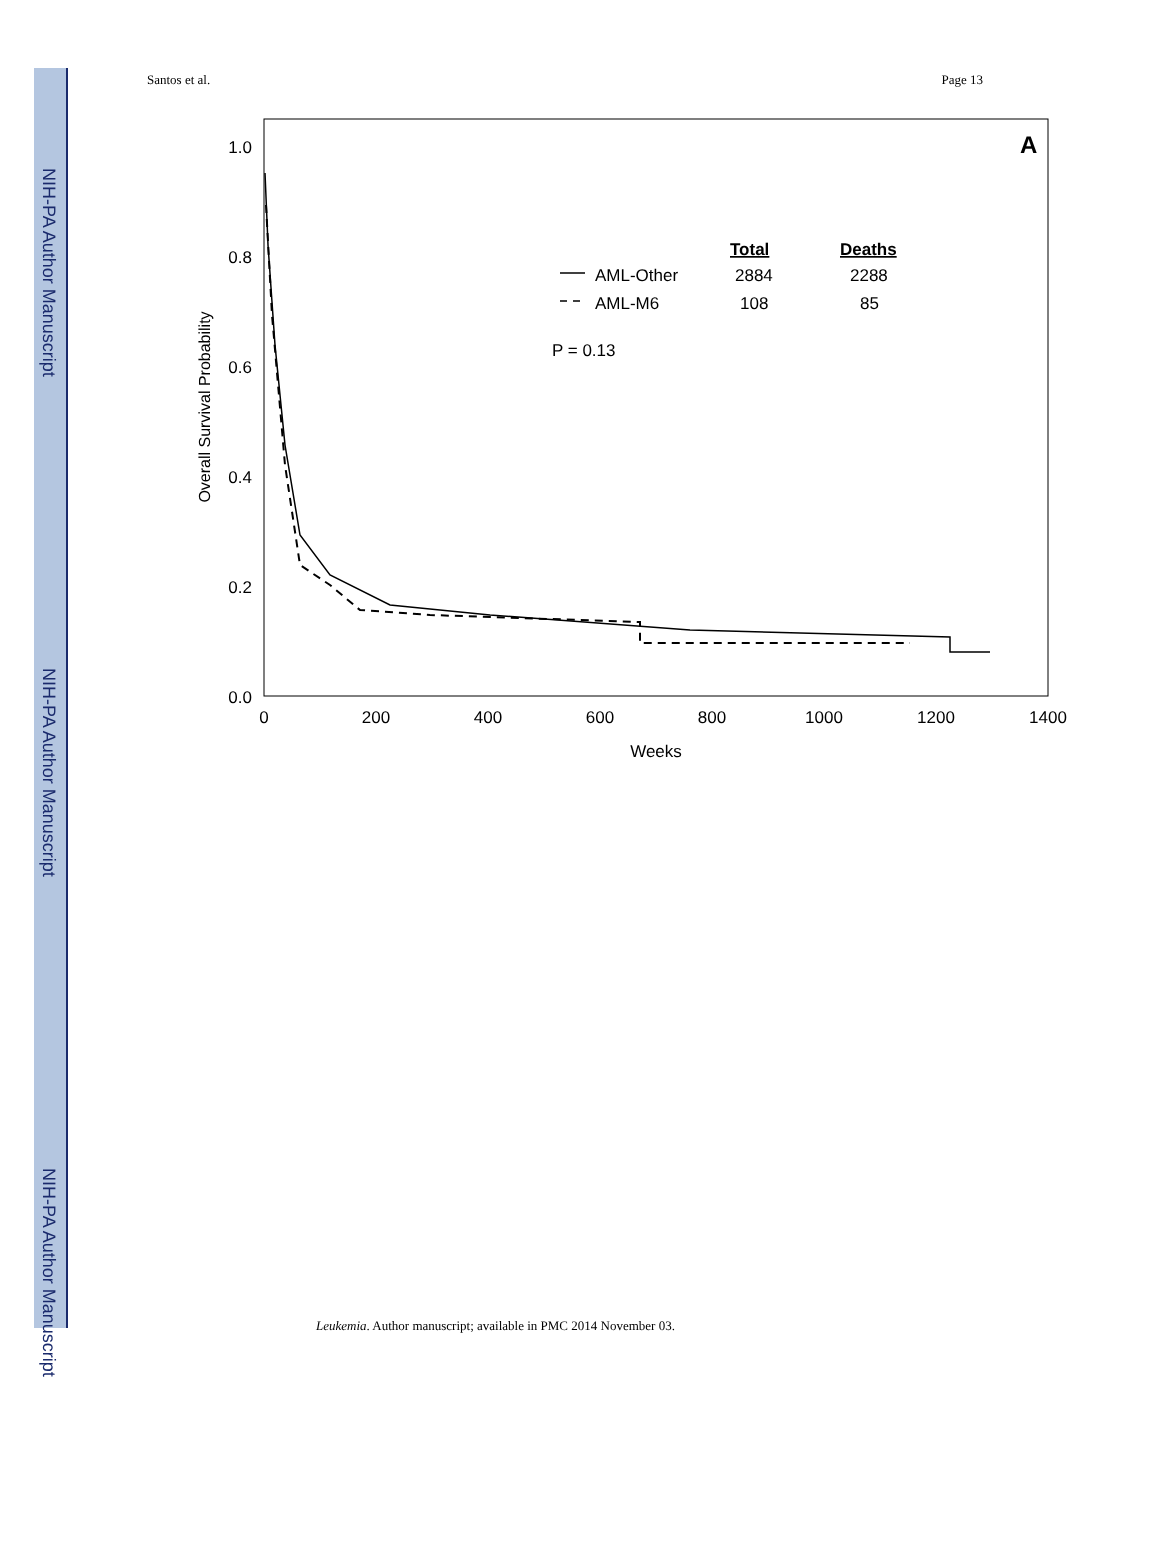NIH-PA Author Manuscript
NIH-PA Author Manuscript
NIH-PA Author Manuscript
Santos et al. Page 13
A
1.0
0.8
0.6
0.4
0.2
0.0
0
200
400
600
800
1000
1200
1400
Weeks
Overall Survival Probability
Total
Deaths
AML-Other
2884
2288
AML-M6
108
85
P = 0.13
Leukemia. Author manuscript; available in PMC 2014 November 03.